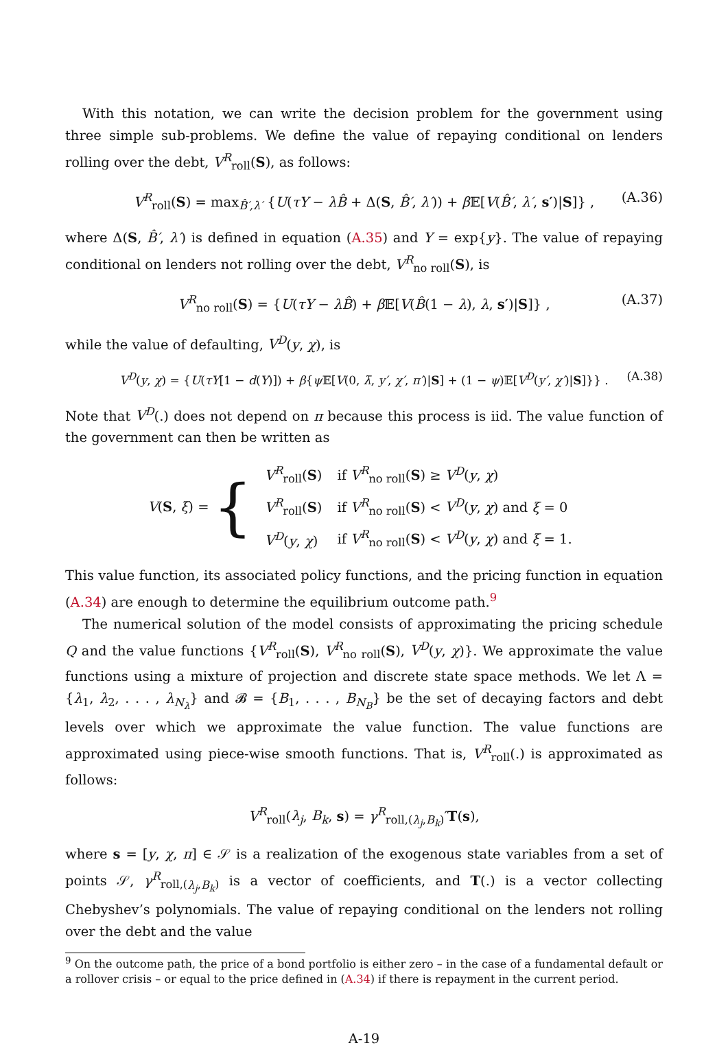With this notation, we can write the decision problem for the government using three simple sub-problems. We define the value of repaying conditional on lenders rolling over the debt, V<sup>R</sup><sub>roll</sub>(S), as follows:
V<sup>R</sup><sub>roll</sub>(S) = max<sub>B̂′,λ′</sub> {U(τY − λB̂ + Δ(S, B̂′, λ′)) + β 𝔼[V(B̂′, λ′, s′)|S]} , (A.36)
where Δ(S, B̂′, λ′) is defined in equation (A.35) and Y = exp{y}. The value of repaying conditional on lenders not rolling over the debt, V<sup>R</sup><sub>no roll</sub>(S), is
V<sup>R</sup><sub>no roll</sub>(S) = {U(τY − λB̂) + β 𝔼[V(B̂(1 − λ), λ, s′)|S]} , (A.37)
while the value of defaulting, V<sup>D</sup>(y, χ), is
V<sup>D</sup>(y, χ) = {U(τY[1 − d(Y)]) + β{ψ 𝔼[V(0, λ̄, y′, χ′, π′)|S] + (1 − ψ)𝔼[V<sup>D</sup>(y′, χ′)|S]}} . (A.38)
Note that V<sup>D</sup>(.) does not depend on π because this process is iid. The value function of the government can then be written as
V(S, ξ) = {
| V<sup>R</sup><sub>roll</sub>( S ) | if V<sup>R</sup><sub>no roll</sub>( S ) ≥ V<sup>D</sup> ( y , χ ) |
| V<sup>R</sup><sub>roll</sub>( S ) | if V<sup>R</sup><sub>no roll</sub>( S ) < V<sup>D</sup> ( y , χ ) and ξ = 0 |
| V<sup>D</sup> ( y , χ ) | if V<sup>R</sup><sub>no roll</sub>( S ) < V<sup>D</sup> ( y , χ ) and ξ = 1. |
This value function, its associated policy functions, and the pricing function in equation (A.34) are enough to determine the equilibrium outcome path.<sup>9</sup>
The numerical solution of the model consists of approximating the pricing schedule Q and the value functions {V<sup>R</sup><sub>roll</sub>(S), V<sup>R</sup><sub>no roll</sub>(S), V<sup>D</sup>(y, χ)}. We approximate the value functions using a mixture of projection and discrete state space methods. We let Λ = {λ<sub>1</sub>, λ<sub>2</sub>, . . . , λ<sub>N<sub>λ</sub></sub>} and 𝓑 = {B<sub>1</sub>, . . . , B<sub>N<sub>B</sub></sub>} be the set of decaying factors and debt levels over which we approximate the value function. The value functions are approximated using piece-wise smooth functions. That is, V<sup>R</sup><sub>roll</sub>(.) is approximated as follows:
V<sup>R</sup><sub>roll</sub>(λ<sub>j</sub>, B<sub>k</sub>, s) = γ<sup>R</sup><sub>roll,(λ<sub>j</sub>,B<sub>k</sub>)</sub>′T(s),
where s = [y, χ, π] ∈ 𝒮 is a realization of the exogenous state variables from a set of points 𝒮, γ<sup>R</sup><sub>roll,(λ<sub>j</sub>,B<sub>k</sub>)</sub> is a vector of coefficients, and T(.) is a vector collecting Chebyshev’s polynomials. The value of repaying conditional on the lenders not rolling over the debt and the value
<sup>9</sup> On the outcome path, the price of a bond portfolio is either zero – in the case of a fundamental default or a rollover crisis – or equal to the price defined in (A.34) if there is repayment in the current period.
A-19